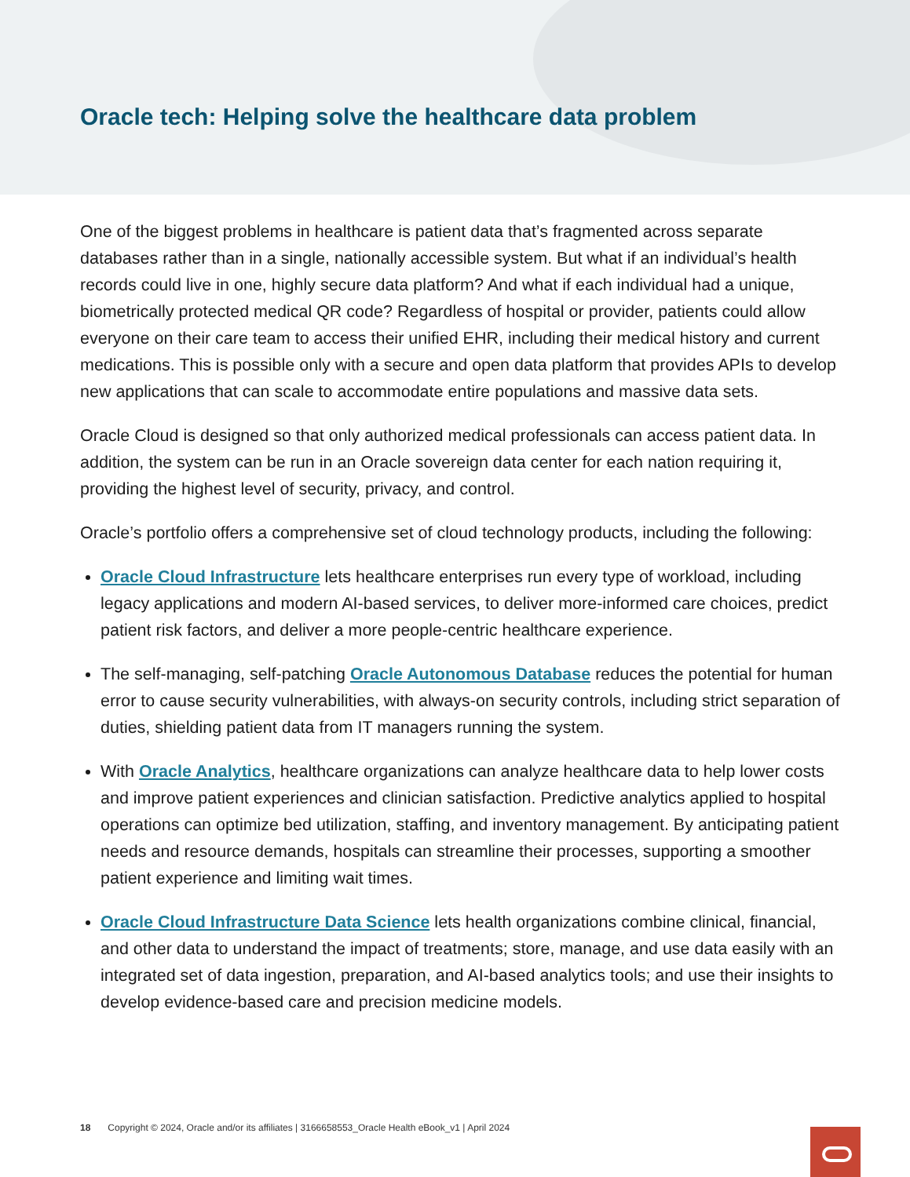Oracle tech: Helping solve the healthcare data problem
One of the biggest problems in healthcare is patient data that’s fragmented across separate databases rather than in a single, nationally accessible system. But what if an individual’s health records could live in one, highly secure data platform? And what if each individual had a unique, biometrically protected medical QR code? Regardless of hospital or provider, patients could allow everyone on their care team to access their unified EHR, including their medical history and current medications. This is possible only with a secure and open data platform that provides APIs to develop new applications that can scale to accommodate entire populations and massive data sets.
Oracle Cloud is designed so that only authorized medical professionals can access patient data. In addition, the system can be run in an Oracle sovereign data center for each nation requiring it, providing the highest level of security, privacy, and control.
Oracle’s portfolio offers a comprehensive set of cloud technology products, including the following:
Oracle Cloud Infrastructure lets healthcare enterprises run every type of workload, including legacy applications and modern AI-based services, to deliver more-informed care choices, predict patient risk factors, and deliver a more people-centric healthcare experience.
The self-managing, self-patching Oracle Autonomous Database reduces the potential for human error to cause security vulnerabilities, with always-on security controls, including strict separation of duties, shielding patient data from IT managers running the system.
With Oracle Analytics, healthcare organizations can analyze healthcare data to help lower costs and improve patient experiences and clinician satisfaction. Predictive analytics applied to hospital operations can optimize bed utilization, staffing, and inventory management. By anticipating patient needs and resource demands, hospitals can streamline their processes, supporting a smoother patient experience and limiting wait times.
Oracle Cloud Infrastructure Data Science lets health organizations combine clinical, financial, and other data to understand the impact of treatments; store, manage, and use data easily with an integrated set of data ingestion, preparation, and AI-based analytics tools; and use their insights to develop evidence-based care and precision medicine models.
18 Copyright © 2024, Oracle and/or its affiliates | 3166658553_Oracle Health eBook_v1 | April 2024